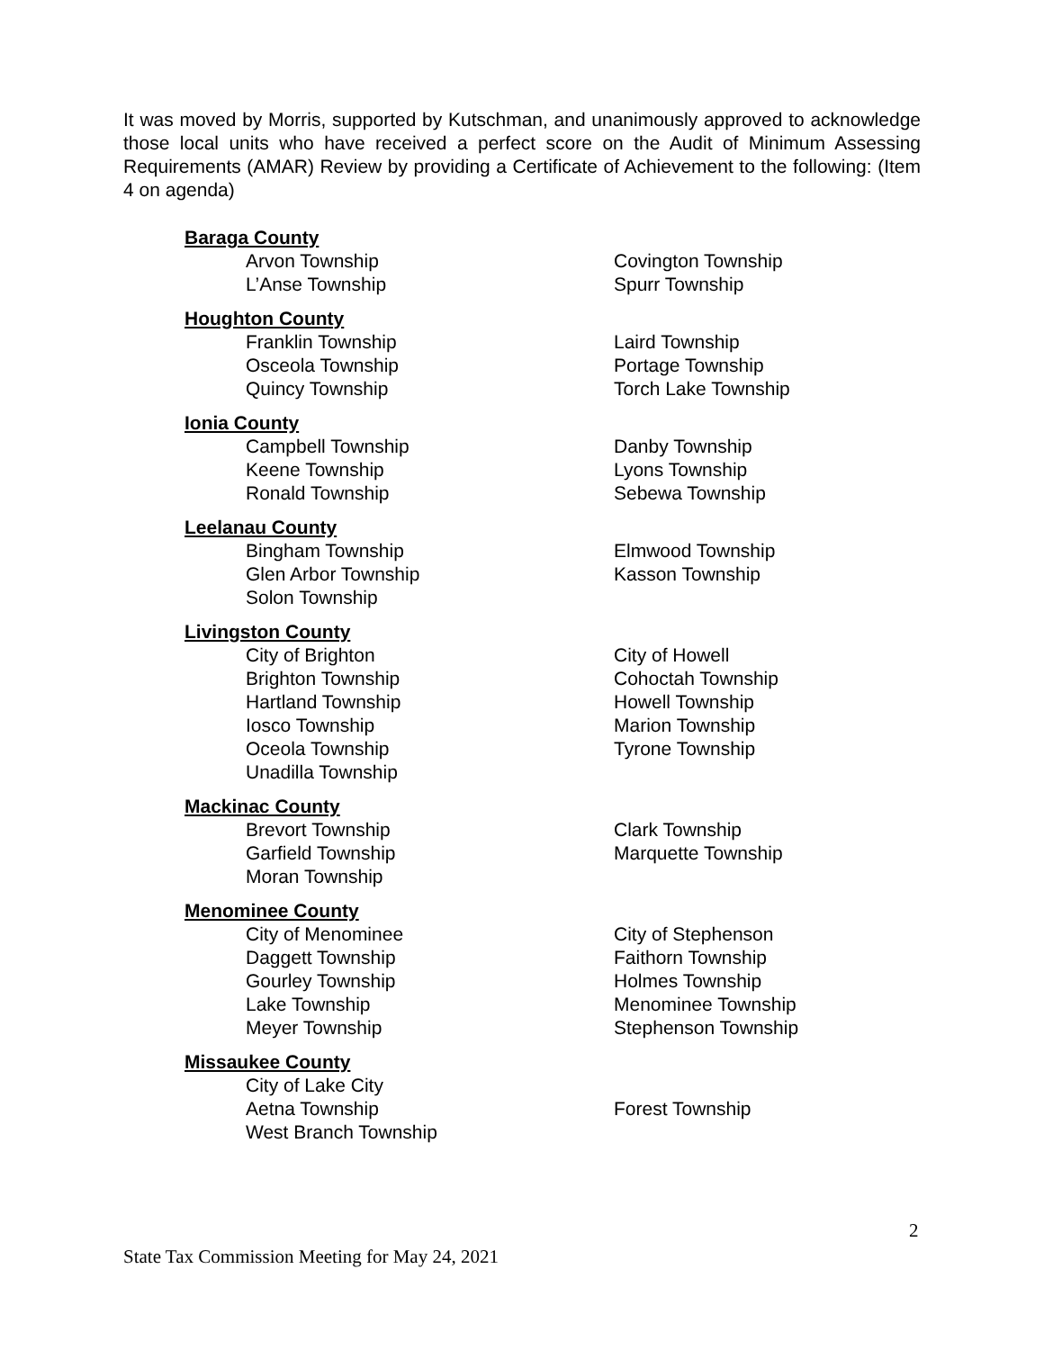It was moved by Morris, supported by Kutschman, and unanimously approved to acknowledge those local units who have received a perfect score on the Audit of Minimum Assessing Requirements (AMAR) Review by providing a Certificate of Achievement to the following: (Item 4 on agenda)
Baraga County
Arvon Township Covington Township
L’Anse Township Spurr Township
Houghton County
Franklin Township Laird Township
Osceola Township Portage Township
Quincy Township Torch Lake Township
Ionia County
Campbell Township Danby Township
Keene Township Lyons Township
Ronald Township Sebewa Township
Leelanau County
Bingham Township Elmwood Township
Glen Arbor Township Kasson Township
Solon Township
Livingston County
City of Brighton City of Howell
Brighton Township Cohoctah Township
Hartland Township Howell Township
Iosco Township Marion Township
Oceola Township Tyrone Township
Unadilla Township
Mackinac County
Brevort Township Clark Township
Garfield Township Marquette Township
Moran Township
Menominee County
City of Menominee City of Stephenson
Daggett Township Faithorn Township
Gourley Township Holmes Township
Lake Township Menominee Township
Meyer Township Stephenson Township
Missaukee County
City of Lake City
Aetna Township Forest Township
West Branch Township
2
State Tax Commission Meeting for May 24, 2021